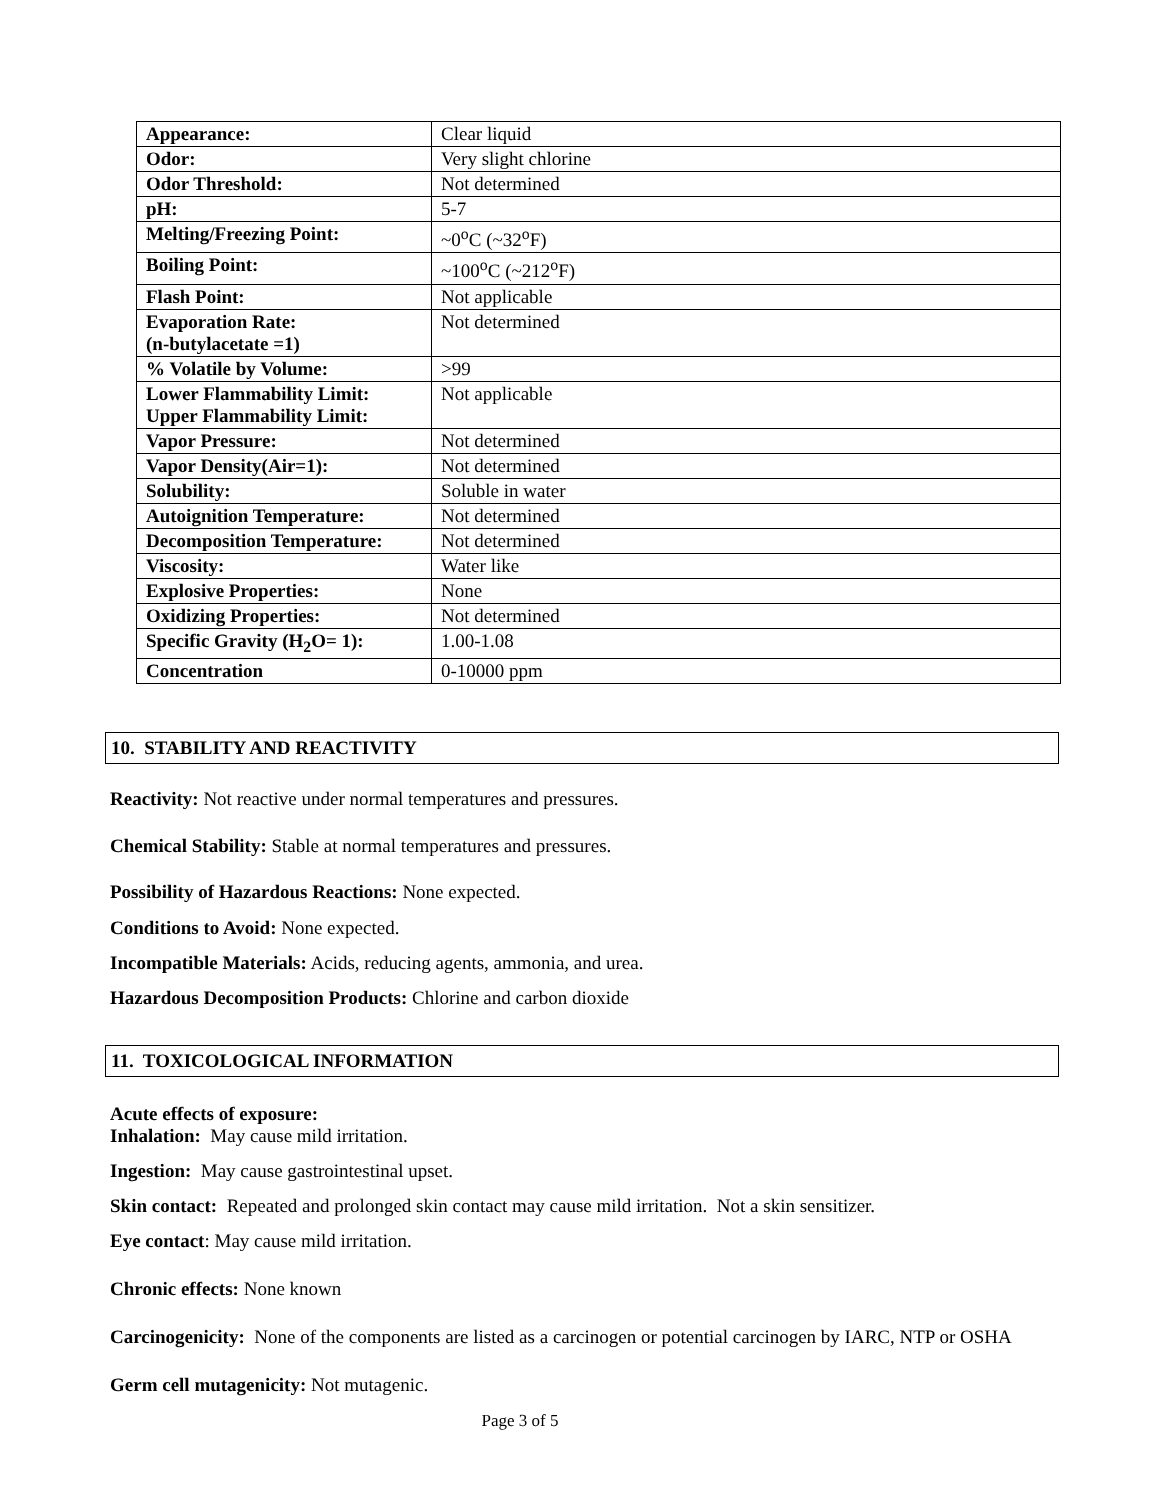| Appearance: | Clear liquid |
| Odor: | Very slight chlorine |
| Odor Threshold: | Not determined |
| pH: | 5-7 |
| Melting/Freezing Point: | ~0<sup>o</sup>C (~32<sup>o</sup>F) |
| Boiling Point: | ~100<sup>o</sup>C (~212<sup>o</sup>F) |
| Flash Point: | Not applicable |
| Evaporation Rate: (n-butylacetate =1) | Not determined |
| % Volatile by Volume: | >99 |
| Lower Flammability Limit: Upper Flammability Limit: | Not applicable |
| Vapor Pressure: | Not determined |
| Vapor Density(Air=1): | Not determined |
| Solubility: | Soluble in water |
| Autoignition Temperature: | Not determined |
| Decomposition Temperature: | Not determined |
| Viscosity: | Water like |
| Explosive Properties: | None |
| Oxidizing Properties: | Not determined |
| Specific Gravity (H<sub>2</sub>O= 1): | 1.00-1.08 |
| Concentration | 0-10000 ppm |
10. STABILITY AND REACTIVITY
Reactivity: Not reactive under normal temperatures and pressures.
Chemical Stability: Stable at normal temperatures and pressures.
Possibility of Hazardous Reactions: None expected.
Conditions to Avoid: None expected.
Incompatible Materials: Acids, reducing agents, ammonia, and urea.
Hazardous Decomposition Products: Chlorine and carbon dioxide
11. TOXICOLOGICAL INFORMATION
Acute effects of exposure:
Inhalation: May cause mild irritation.
Ingestion: May cause gastrointestinal upset.
Skin contact: Repeated and prolonged skin contact may cause mild irritation. Not a skin sensitizer.
Eye contact: May cause mild irritation.
Chronic effects: None known
Carcinogenicity: None of the components are listed as a carcinogen or potential carcinogen by IARC, NTP or OSHA
Germ cell mutagenicity: Not mutagenic.
Page 3 of 5